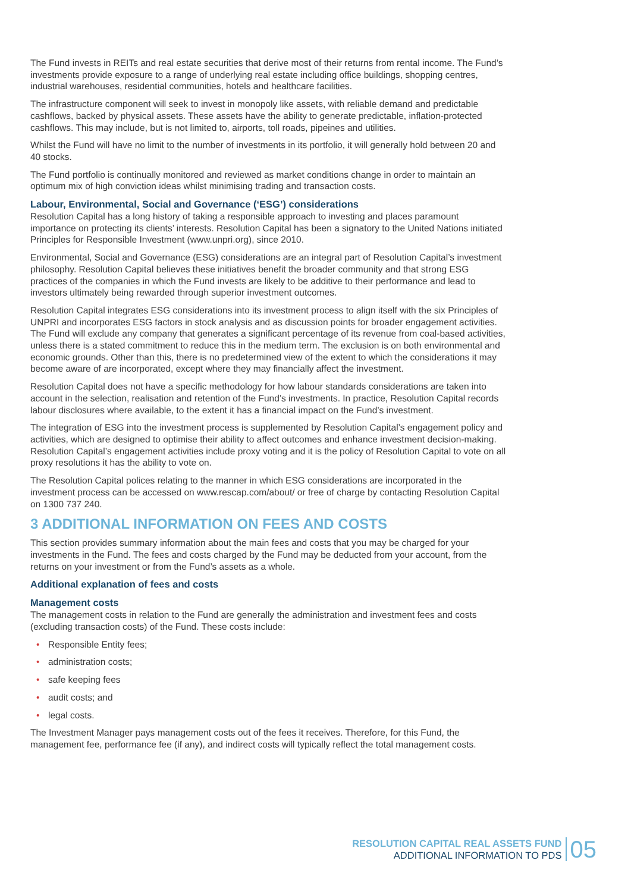The Fund invests in REITs and real estate securities that derive most of their returns from rental income. The Fund’s investments provide exposure to a range of underlying real estate including office buildings, shopping centres, industrial warehouses, residential communities, hotels and healthcare facilities.
The infrastructure component will seek to invest in monopoly like assets, with reliable demand and predictable cashflows, backed by physical assets. These assets have the ability to generate predictable, inflation-protected cashflows. This may include, but is not limited to, airports, toll roads, pipeines and utilities.
Whilst the Fund will have no limit to the number of investments in its portfolio, it will generally hold between 20 and 40 stocks.
The Fund portfolio is continually monitored and reviewed as market conditions change in order to maintain an optimum mix of high conviction ideas whilst minimising trading and transaction costs.
Labour, Environmental, Social and Governance (‘ESG’) considerations
Resolution Capital has a long history of taking a responsible approach to investing and places paramount importance on protecting its clients’ interests. Resolution Capital has been a signatory to the United Nations initiated Principles for Responsible Investment (www.unpri.org), since 2010.
Environmental, Social and Governance (ESG) considerations are an integral part of Resolution Capital’s investment philosophy. Resolution Capital believes these initiatives benefit the broader community and that strong ESG practices of the companies in which the Fund invests are likely to be additive to their performance and lead to investors ultimately being rewarded through superior investment outcomes.
Resolution Capital integrates ESG considerations into its investment process to align itself with the six Principles of UNPRI and incorporates ESG factors in stock analysis and as discussion points for broader engagement activities. The Fund will exclude any company that generates a significant percentage of its revenue from coal-based activities, unless there is a stated commitment to reduce this in the medium term. The exclusion is on both environmental and economic grounds. Other than this, there is no predetermined view of the extent to which the considerations it may become aware of are incorporated, except where they may financially affect the investment.
Resolution Capital does not have a specific methodology for how labour standards considerations are taken into account in the selection, realisation and retention of the Fund’s investments. In practice, Resolution Capital records labour disclosures where available, to the extent it has a financial impact on the Fund’s investment.
The integration of ESG into the investment process is supplemented by Resolution Capital’s engagement policy and activities, which are designed to optimise their ability to affect outcomes and enhance investment decision-making. Resolution Capital’s engagement activities include proxy voting and it is the policy of Resolution Capital to vote on all proxy resolutions it has the ability to vote on.
The Resolution Capital polices relating to the manner in which ESG considerations are incorporated in the investment process can be accessed on www.rescap.com/about/ or free of charge by contacting Resolution Capital on 1300 737 240.
3 ADDITIONAL INFORMATION ON FEES AND COSTS
This section provides summary information about the main fees and costs that you may be charged for your investments in the Fund. The fees and costs charged by the Fund may be deducted from your account, from the returns on your investment or from the Fund’s assets as a whole.
Additional explanation of fees and costs
Management costs
The management costs in relation to the Fund are generally the administration and investment fees and costs (excluding transaction costs) of the Fund. These costs include:
• Responsible Entity fees;
• administration costs;
• safe keeping fees
• audit costs; and
• legal costs.
The Investment Manager pays management costs out of the fees it receives. Therefore, for this Fund, the management fee, performance fee (if any), and indirect costs will typically reflect the total management costs.
RESOLUTION CAPITAL REAL ASSETS FUND
ADDITIONAL INFORMATION TO PDS
05